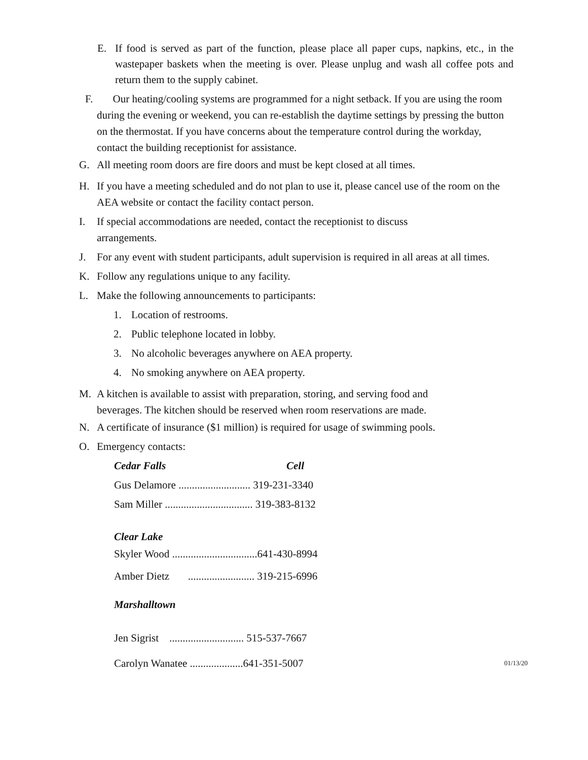E. If food is served as part of the function, please place all paper cups, napkins, etc., in the wastepaper baskets when the meeting is over. Please unplug and wash all coffee pots and return them to the supply cabinet.
F. Our heating/cooling systems are programmed for a night setback. If you are using the room during the evening or weekend, you can re-establish the daytime settings by pressing the button on the thermostat. If you have concerns about the temperature control during the workday, contact the building receptionist for assistance.
G. All meeting room doors are fire doors and must be kept closed at all times.
H. If you have a meeting scheduled and do not plan to use it, please cancel use of the room on the AEA website or contact the facility contact person.
I. If special accommodations are needed, contact the receptionist to discuss arrangements.
J. For any event with student participants, adult supervision is required in all areas at all times.
K. Follow any regulations unique to any facility.
L. Make the following announcements to participants:
1. Location of restrooms.
2. Public telephone located in lobby.
3. No alcoholic beverages anywhere on AEA property.
4. No smoking anywhere on AEA property.
M. A kitchen is available to assist with preparation, storing, and serving food and beverages. The kitchen should be reserved when room reservations are made.
N. A certificate of insurance ($1 million) is required for usage of swimming pools.
O. Emergency contacts:
Cedar Falls Cell
Gus Delamore ........................... 319-231-3340
Sam Miller ................................. 319-383-8132
Clear Lake
Skyler Wood ................................641-430-8994
Amber Dietz ......................... 319-215-6996
Marshalltown
Jen Sigrist ............................ 515-537-7667
Carolyn Wanatee ....................641-351-5007 01/13/20